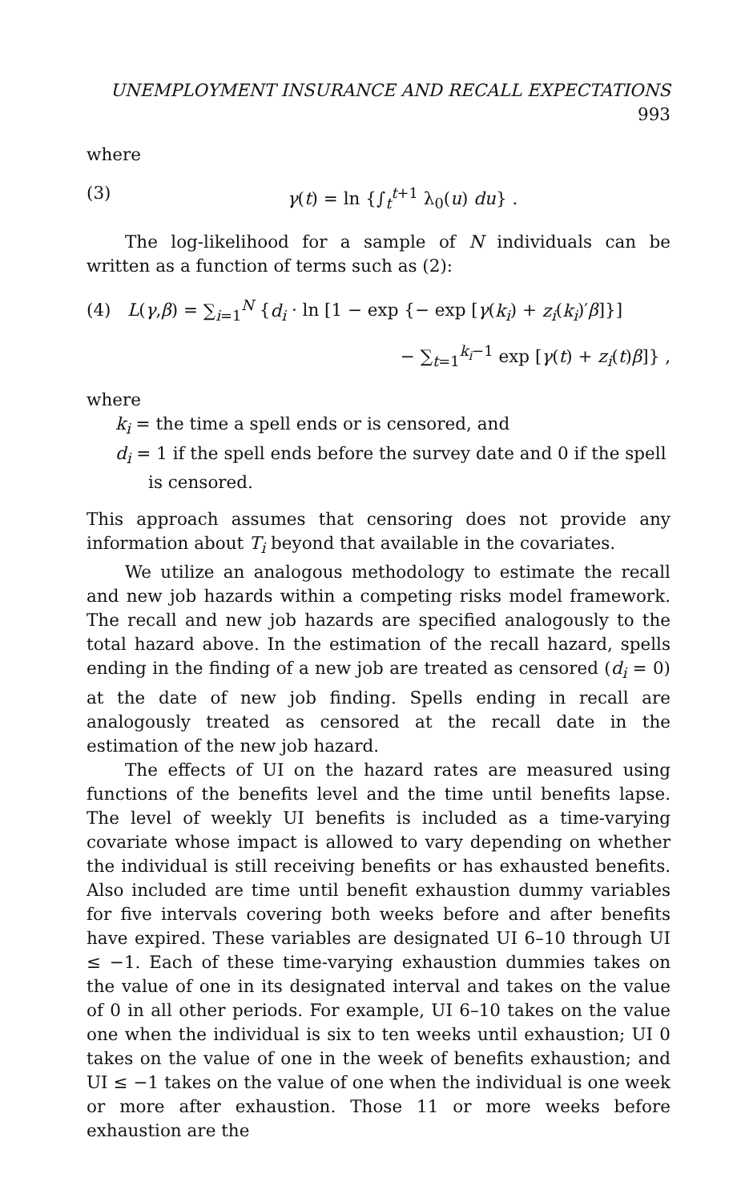UNEMPLOYMENT INSURANCE AND RECALL EXPECTATIONS 993
where
(3) γ(t) = ln {∫<sub>t</sub><sup>t+1</sup> λ<sub>0</sub>(u) du} .
The log-likelihood for a sample of N individuals can be written as a function of terms such as (2):
(4) L(γ,β) = ∑<sub>i=1</sub><sup>N</sup> {d<sub>i</sub> · ln [1 − exp {− exp [γ(k<sub>i</sub>) + z<sub>i</sub>(k<sub>i</sub>)′β]}]
− ∑<sub>t=1</sub><sup>k<sub>i</sub>−1</sup> exp [γ(t) + z<sub>i</sub>(t)β]} ,
where
k<sub>i</sub> = the time a spell ends or is censored, and
d<sub>i</sub> = 1 if the spell ends before the survey date and 0 if the spell
is censored.
This approach assumes that censoring does not provide any information about T<sub>i</sub> beyond that available in the covariates.
We utilize an analogous methodology to estimate the recall and new job hazards within a competing risks model framework. The recall and new job hazards are specified analogously to the total hazard above. In the estimation of the recall hazard, spells ending in the finding of a new job are treated as censored (d<sub>i</sub> = 0) at the date of new job finding. Spells ending in recall are analogously treated as censored at the recall date in the estimation of the new job hazard.
The effects of UI on the hazard rates are measured using functions of the benefits level and the time until benefits lapse. The level of weekly UI benefits is included as a time-varying covariate whose impact is allowed to vary depending on whether the individual is still receiving benefits or has exhausted benefits. Also included are time until benefit exhaustion dummy variables for five intervals covering both weeks before and after benefits have expired. These variables are designated UI 6–10 through UI ≤ −1. Each of these time-varying exhaustion dummies takes on the value of one in its designated interval and takes on the value of 0 in all other periods. For example, UI 6–10 takes on the value one when the individual is six to ten weeks until exhaustion; UI 0 takes on the value of one in the week of benefits exhaustion; and UI ≤ −1 takes on the value of one when the individual is one week or more after exhaustion. Those 11 or more weeks before exhaustion are the